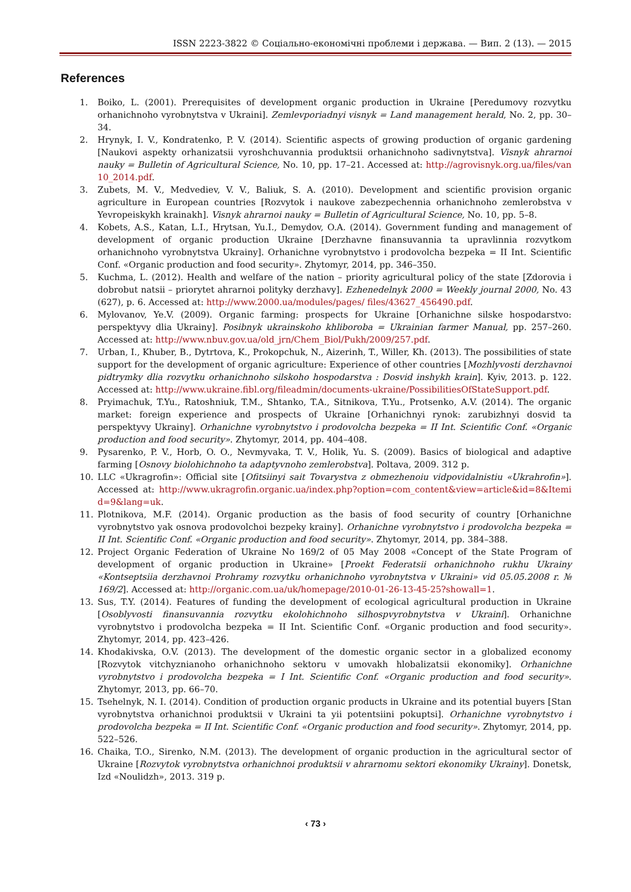ISSN 2223-3822 © Соціально-економічні проблеми і держава. — Вип. 2 (13). — 2015
References
1. Boiko, L. (2001). Prerequisites of development organic production in Ukraine [Peredumovy rozvytku orhanichnoho vyrobnytstva v Ukraini]. Zemlevporiadnyi visnyk = Land management herald, No. 2, pp. 30–34.
2. Hrynyk, I. V., Kondratenko, P. V. (2014). Scientific aspects of growing production of organic gardening [Naukovi aspekty orhanizatsii vyroshchuvannia produktsii orhanichnoho sadivnytstva]. Visnyk ahrarnoi nauky = Bulletin of Agricultural Science, No. 10, pp. 17–21. Accessed at: http://agrovisnyk.org.ua/files/van10_2014.pdf.
3. Zubets, M. V., Medvediev, V. V., Baliuk, S. A. (2010). Development and scientific provision organic agriculture in European countries [Rozvytok i naukove zabezpechennia orhanichnoho zemlerobstva v Yevropeiskykh krainakh]. Visnyk ahrarnoi nauky = Bulletin of Agricultural Science, No. 10, pp. 5–8.
4. Kobets, A.S., Katan, L.I., Hrytsan, Yu.I., Demydov, O.A. (2014). Government funding and management of development of organic production Ukraine [Derzhavne finansuvannia ta upravlinnia rozvytkom orhanichnoho vyrobnytstva Ukrainy]. Orhanichne vyrobnytstvo i prodovolcha bezpeka = II Int. Scientific Conf. «Organic production and food security». Zhytomyr, 2014, pp. 346–350.
5. Kuchma, L. (2012). Health and welfare of the nation – priority agricultural policy of the state [Zdorovia i dobrobut natsii – priorytet ahrarnoi polityky derzhavy]. Ezhenedelnyk 2000 = Weekly journal 2000, No. 43 (627), p. 6. Accessed at: http://www.2000.ua/modules/pages/ files/43627_456490.pdf.
6. Mylovanov, Ye.V. (2009). Organic farming: prospects for Ukraine [Orhanichne silske hospodarstvo: perspektyvy dlia Ukrainy]. Posibnyk ukrainskoho khliboroba = Ukrainian farmer Manual, pp. 257–260. Accessed at: http://www.nbuv.gov.ua/old_jrn/Chem_Biol/Pukh/2009/257.pdf.
7. Urban, I., Khuber, B., Dytrtova, K., Prokopchuk, N., Aizerinh, T., Willer, Kh. (2013). The possibilities of state support for the development of organic agriculture: Experience of other countries [Mozhlyvosti derzhavnoi pidtrymky dlia rozvytku orhanichnoho silskoho hospodarstva : Dosvid inshykh krain]. Kyiv, 2013. p. 122. Accessed at: http://www.ukraine.fibl.org/fileadmin/documents-ukraine/PossibilitiesOfStateSupport.pdf.
8. Pryimachuk, T.Yu., Ratoshniuk, T.M., Shtanko, T.A., Sitnikova, T.Yu., Protsenko, A.V. (2014). The organic market: foreign experience and prospects of Ukraine [Orhanichnyi rynok: zarubizhnyi dosvid ta perspektyvy Ukrainy]. Orhanichne vyrobnytstvo i prodovolcha bezpeka = II Int. Scientific Conf. «Organic production and food security». Zhytomyr, 2014, pp. 404–408.
9. Pysarenko, P. V., Horb, O. O., Nevmyvaka, T. V., Holik, Yu. S. (2009). Basics of biological and adaptive farming [Osnovy biolohichnoho ta adaptyvnoho zemlerobstva]. Poltava, 2009. 312 p.
10. LLC «Ukragrofin»: Official site [Ofitsiinyi sait Tovarystva z obmezhenoiu vidpovidalnistiu «Ukrahrofin»]. Accessed at: http://www.ukragrofin.organic.ua/index.php?option=com_content&view=article&id=8&Itemid=9&lang=uk.
11. Plotnikova, M.F. (2014). Organic production as the basis of food security of country [Orhanichne vyrobnytstvo yak osnova prodovolchoi bezpeky krainy]. Orhanichne vyrobnytstvo i prodovolcha bezpeka = II Int. Scientific Conf. «Organic production and food security». Zhytomyr, 2014, pp. 384–388.
12. Project Organic Federation of Ukraine No 169/2 of 05 May 2008 «Concept of the State Program of development of organic production in Ukraine» [Proekt Federatsii orhanichnoho rukhu Ukrainy «Kontseptsiia derzhavnoi Prohramy rozvytku orhanichnoho vyrobnytstva v Ukraini» vid 05.05.2008 r. № 169/2]. Accessed at: http://organic.com.ua/uk/homepage/2010-01-26-13-45-25?showall=1.
13. Sus, T.Y. (2014). Features of funding the development of ecological agricultural production in Ukraine [Osoblyvosti finansuvannia rozvytku ekolohichnoho silhospvyrobnytstva v Ukraini]. Orhanichne vyrobnytstvo i prodovolcha bezpeka = II Int. Scientific Conf. «Organic production and food security». Zhytomyr, 2014, pp. 423–426.
14. Khodakivska, O.V. (2013). The development of the domestic organic sector in a globalized economy [Rozvytok vitchyznianoho orhanichnoho sektoru v umovakh hlobalizatsii ekonomiky]. Orhanichne vyrobnytstvo i prodovolcha bezpeka = I Int. Scientific Conf. «Organic production and food security». Zhytomyr, 2013, pp. 66–70.
15. Tsehelnyk, N. I. (2014). Condition of production organic products in Ukraine and its potential buyers [Stan vyrobnytstva orhanichnoi produktsii v Ukraini ta yii potentsiini pokuptsi]. Orhanichne vyrobnytstvo i prodovolcha bezpeka = II Int. Scientific Conf. «Organic production and food security». Zhytomyr, 2014, pp. 522–526.
16. Chaika, T.O., Sirenko, N.M. (2013). The development of organic production in the agricultural sector of Ukraine [Rozvytok vyrobnytstva orhanichnoi produktsii v ahrarnomu sektori ekonomiky Ukrainy]. Donetsk, Izd «Noulidzh», 2013. 319 p.
‹ 73 ›